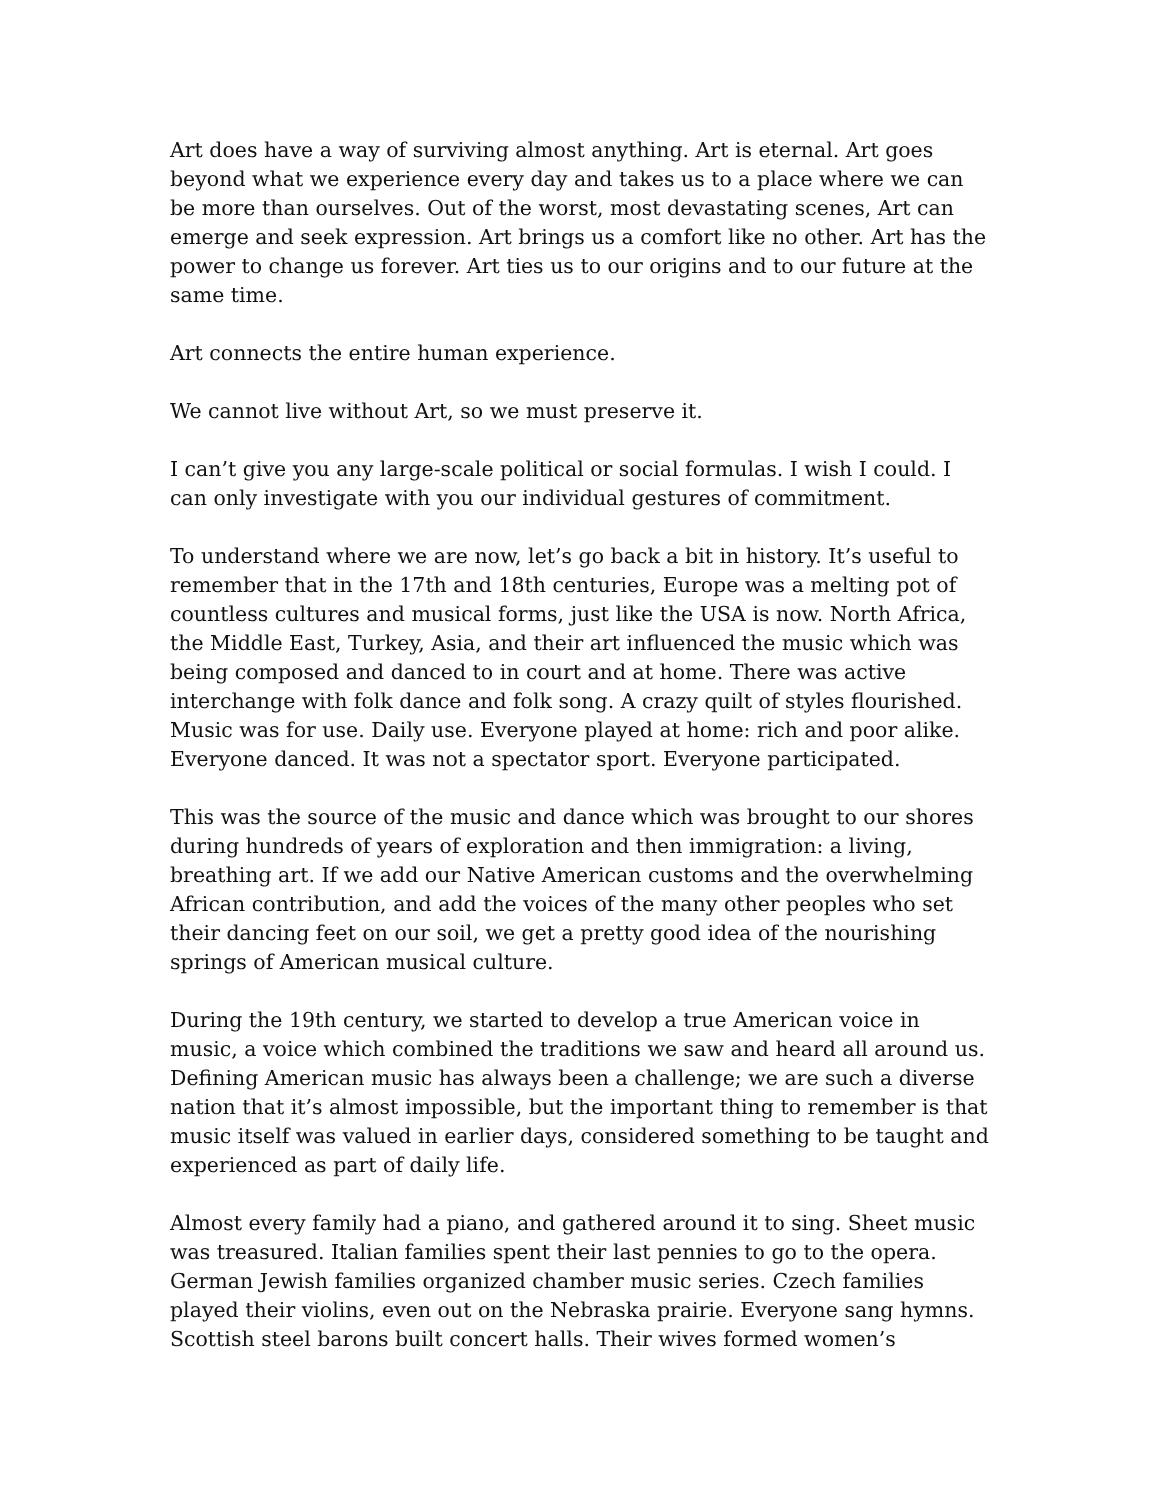Art does have a way of surviving almost anything. Art is eternal. Art goes beyond what we experience every day and takes us to a place where we can be more than ourselves. Out of the worst, most devastating scenes, Art can emerge and seek expression. Art brings us a comfort like no other. Art has the power to change us forever. Art ties us to our origins and to our future at the same time.
Art connects the entire human experience.
We cannot live without Art, so we must preserve it.
I can’t give you any large-scale political or social formulas. I wish I could. I can only investigate with you our individual gestures of commitment.
To understand where we are now, let’s go back a bit in history. It’s useful to remember that in the 17th and 18th centuries, Europe was a melting pot of countless cultures and musical forms, just like the USA is now. North Africa, the Middle East, Turkey, Asia, and their art influenced the music which was being composed and danced to in court and at home. There was active interchange with folk dance and folk song. A crazy quilt of styles flourished. Music was for use. Daily use. Everyone played at home: rich and poor alike. Everyone danced. It was not a spectator sport. Everyone participated.
This was the source of the music and dance which was brought to our shores during hundreds of years of exploration and then immigration: a living, breathing art. If we add our Native American customs and the overwhelming African contribution, and add the voices of the many other peoples who set their dancing feet on our soil, we get a pretty good idea of the nourishing springs of American musical culture.
During the 19th century, we started to develop a true American voice in music, a voice which combined the traditions we saw and heard all around us. Defining American music has always been a challenge; we are such a diverse nation that it’s almost impossible, but the important thing to remember is that music itself was valued in earlier days, considered something to be taught and experienced as part of daily life.
Almost every family had a piano, and gathered around it to sing. Sheet music was treasured. Italian families spent their last pennies to go to the opera. German Jewish families organized chamber music series. Czech families played their violins, even out on the Nebraska prairie. Everyone sang hymns. Scottish steel barons built concert halls. Their wives formed women’s